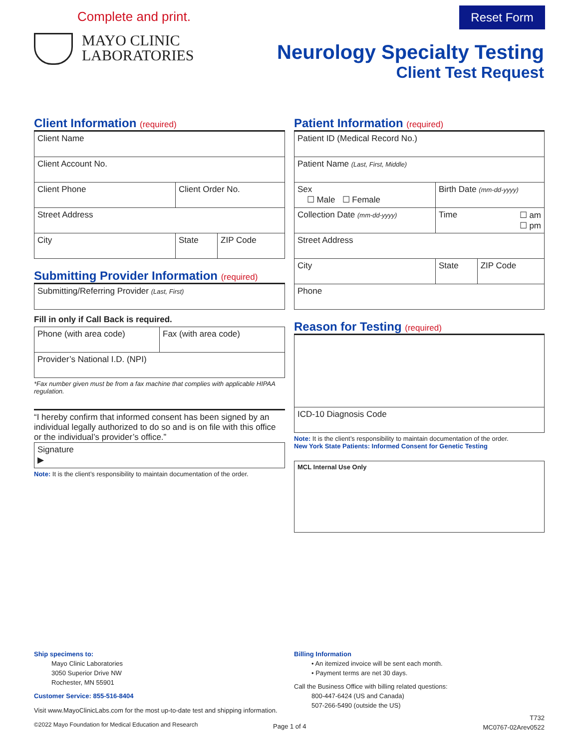Complete and print. Reset Form
MAYO CLINIC
LABORATORIES
Neurology Specialty Testing
Client Test Request
Client Information (required)
| Client Name | | |
| Client Account No. | | |
| Client Phone | Client Order No. | |
| Street Address | | |
| City | State | ZIP Code |
Submitting Provider Information (required)
| Submitting/Referring Provider (Last, First) |
Fill in only if Call Back is required.
| Phone (with area code) | Fax (with area code) |
| Provider’s National I.D. (NPI) | |
*Fax number given must be from a fax machine that complies with applicable HIPAA regulation.
“I hereby confirm that informed consent has been signed by an individual legally authorized to do so and is on file with this office or the individual’s provider’s office.”
| Signature ▶ |
Note: It is the client’s responsibility to maintain documentation of the order.
Patient Information (required)
| Patient ID (Medical Record No.) | | |
| Patient Name (Last, First, Middle) | | |
| Sex ☐ Male ☐ Female | Birth Date (mm-dd-yyyy) | |
| Collection Date (mm-dd-yyyy) | Time ☐ am ☐ pm | |
| Street Address | | |
| City | State | ZIP Code |
| Phone | | |
Reason for Testing (required)
| ICD-10 Diagnosis Code |
Note: It is the client’s responsibility to maintain documentation of the order.
New York State Patients: Informed Consent for Genetic Testing
| MCL Internal Use Only |
Ship specimens to:
Mayo Clinic Laboratories
3050 Superior Drive NW
Rochester, MN 55901
Customer Service: 855-516-8404
Visit www.MayoClinicLabs.com for the most up-to-date test and shipping information.
©2022 Mayo Foundation for Medical Education and Research
Billing Information
• An itemized invoice will be sent each month.
• Payment terms are net 30 days.
Call the Business Office with billing related questions:
800-447-6424 (US and Canada)
507-266-5490 (outside the US)
Page 1 of 4
T732
MC0767-02Arev0522